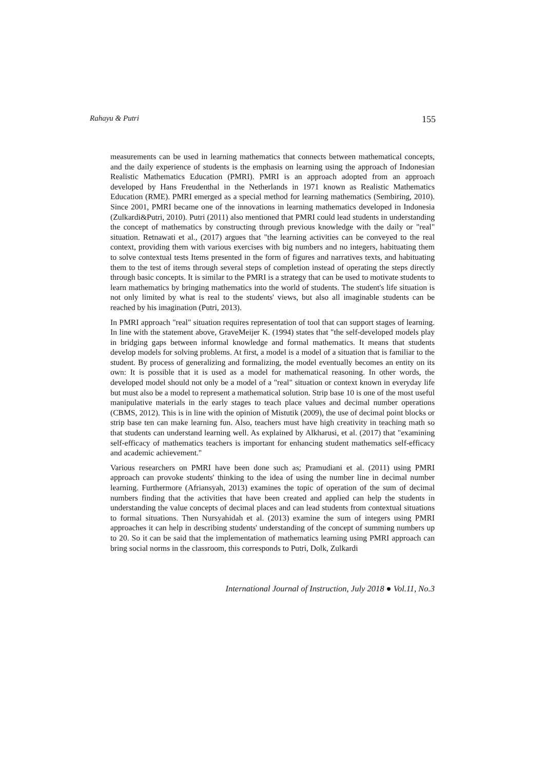Rahayu & Putri 155
measurements can be used in learning mathematics that connects between mathematical concepts, and the daily experience of students is the emphasis on learning using the approach of Indonesian Realistic Mathematics Education (PMRI). PMRI is an approach adopted from an approach developed by Hans Freudenthal in the Netherlands in 1971 known as Realistic Mathematics Education (RME). PMRI emerged as a special method for learning mathematics (Sembiring, 2010). Since 2001, PMRI became one of the innovations in learning mathematics developed in Indonesia (Zulkardi&Putri, 2010). Putri (2011) also mentioned that PMRI could lead students in understanding the concept of mathematics by constructing through previous knowledge with the daily or "real" situation. Retnawati et al., (2017) argues that "the learning activities can be conveyed to the real context, providing them with various exercises with big numbers and no integers, habituating them to solve contextual tests Items presented in the form of figures and narratives texts, and habituating them to the test of items through several steps of completion instead of operating the steps directly through basic concepts. It is similar to the PMRI is a strategy that can be used to motivate students to learn mathematics by bringing mathematics into the world of students. The student's life situation is not only limited by what is real to the students' views, but also all imaginable students can be reached by his imagination (Putri, 2013).
In PMRI approach "real" situation requires representation of tool that can support stages of learning. In line with the statement above, GraveMeijer K. (1994) states that "the self-developed models play in bridging gaps between informal knowledge and formal mathematics. It means that students develop models for solving problems. At first, a model is a model of a situation that is familiar to the student. By process of generalizing and formalizing, the model eventually becomes an entity on its own: It is possible that it is used as a model for mathematical reasoning. In other words, the developed model should not only be a model of a "real" situation or context known in everyday life but must also be a model to represent a mathematical solution. Strip base 10 is one of the most useful manipulative materials in the early stages to teach place values and decimal number operations (CBMS, 2012). This is in line with the opinion of Mistutik (2009), the use of decimal point blocks or strip base ten can make learning fun. Also, teachers must have high creativity in teaching math so that students can understand learning well. As explained by Alkharusi, et al. (2017) that "examining self-efficacy of mathematics teachers is important for enhancing student mathematics self-efficacy and academic achievement."
Various researchers on PMRI have been done such as; Pramudiani et al. (2011) using PMRI approach can provoke students' thinking to the idea of using the number line in decimal number learning. Furthermore (Afriansyah, 2013) examines the topic of operation of the sum of decimal numbers finding that the activities that have been created and applied can help the students in understanding the value concepts of decimal places and can lead students from contextual situations to formal situations. Then Nursyahidah et al. (2013) examine the sum of integers using PMRI approaches it can help in describing students' understanding of the concept of summing numbers up to 20. So it can be said that the implementation of mathematics learning using PMRI approach can bring social norms in the classroom, this corresponds to Putri, Dolk, Zulkardi
International Journal of Instruction, July 2018 ● Vol.11, No.3